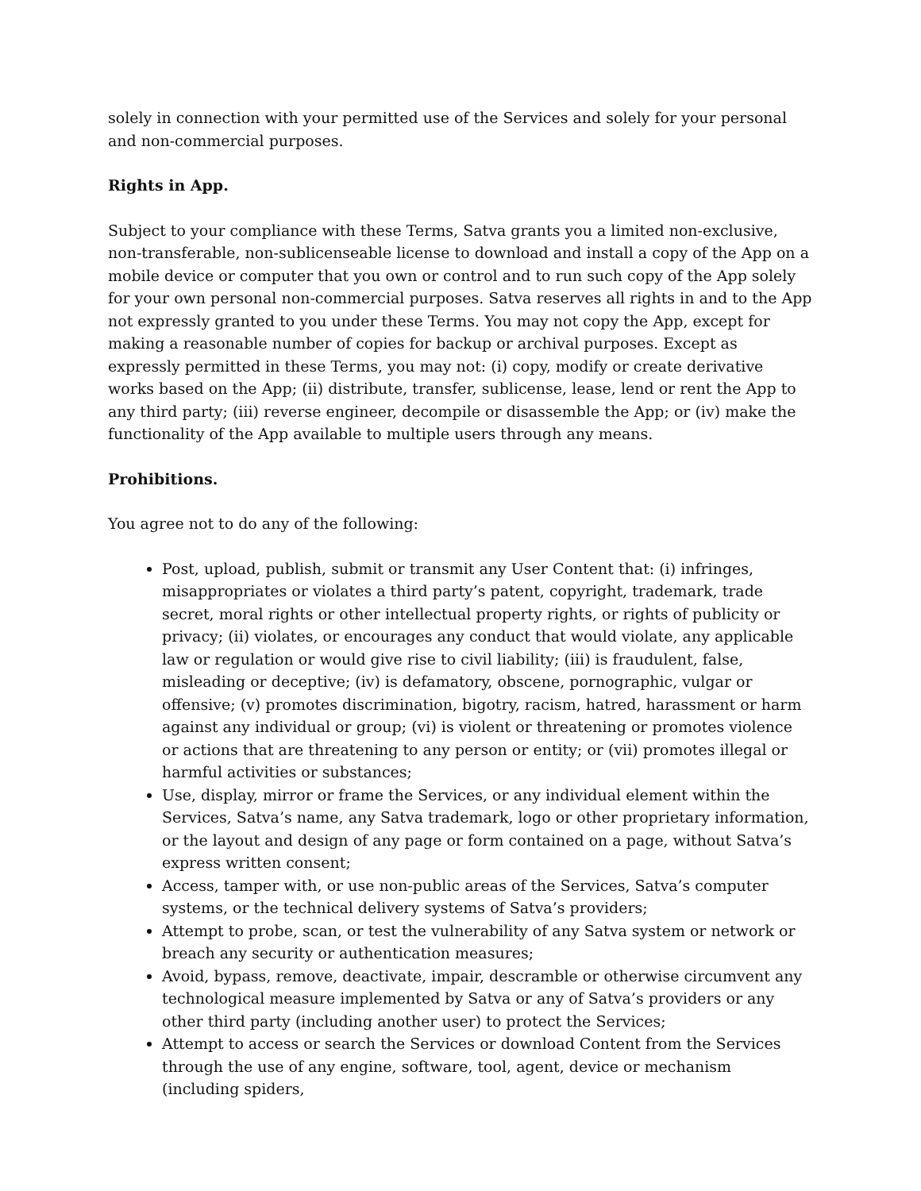solely in connection with your permitted use of the Services and solely for your personal and non-commercial purposes.
Rights in App.
Subject to your compliance with these Terms, Satva grants you a limited non-exclusive, non-transferable, non-sublicenseable license to download and install a copy of the App on a mobile device or computer that you own or control and to run such copy of the App solely for your own personal non-commercial purposes. Satva reserves all rights in and to the App not expressly granted to you under these Terms. You may not copy the App, except for making a reasonable number of copies for backup or archival purposes. Except as expressly permitted in these Terms, you may not: (i) copy, modify or create derivative works based on the App; (ii) distribute, transfer, sublicense, lease, lend or rent the App to any third party; (iii) reverse engineer, decompile or disassemble the App; or (iv) make the functionality of the App available to multiple users through any means.
Prohibitions.
You agree not to do any of the following:
Post, upload, publish, submit or transmit any User Content that: (i) infringes, misappropriates or violates a third party’s patent, copyright, trademark, trade secret, moral rights or other intellectual property rights, or rights of publicity or privacy; (ii) violates, or encourages any conduct that would violate, any applicable law or regulation or would give rise to civil liability; (iii) is fraudulent, false, misleading or deceptive; (iv) is defamatory, obscene, pornographic, vulgar or offensive; (v) promotes discrimination, bigotry, racism, hatred, harassment or harm against any individual or group; (vi) is violent or threatening or promotes violence or actions that are threatening to any person or entity; or (vii) promotes illegal or harmful activities or substances;
Use, display, mirror or frame the Services, or any individual element within the Services, Satva’s name, any Satva trademark, logo or other proprietary information, or the layout and design of any page or form contained on a page, without Satva’s express written consent;
Access, tamper with, or use non-public areas of the Services, Satva’s computer systems, or the technical delivery systems of Satva’s providers;
Attempt to probe, scan, or test the vulnerability of any Satva system or network or breach any security or authentication measures;
Avoid, bypass, remove, deactivate, impair, descramble or otherwise circumvent any technological measure implemented by Satva or any of Satva’s providers or any other third party (including another user) to protect the Services;
Attempt to access or search the Services or download Content from the Services through the use of any engine, software, tool, agent, device or mechanism (including spiders,